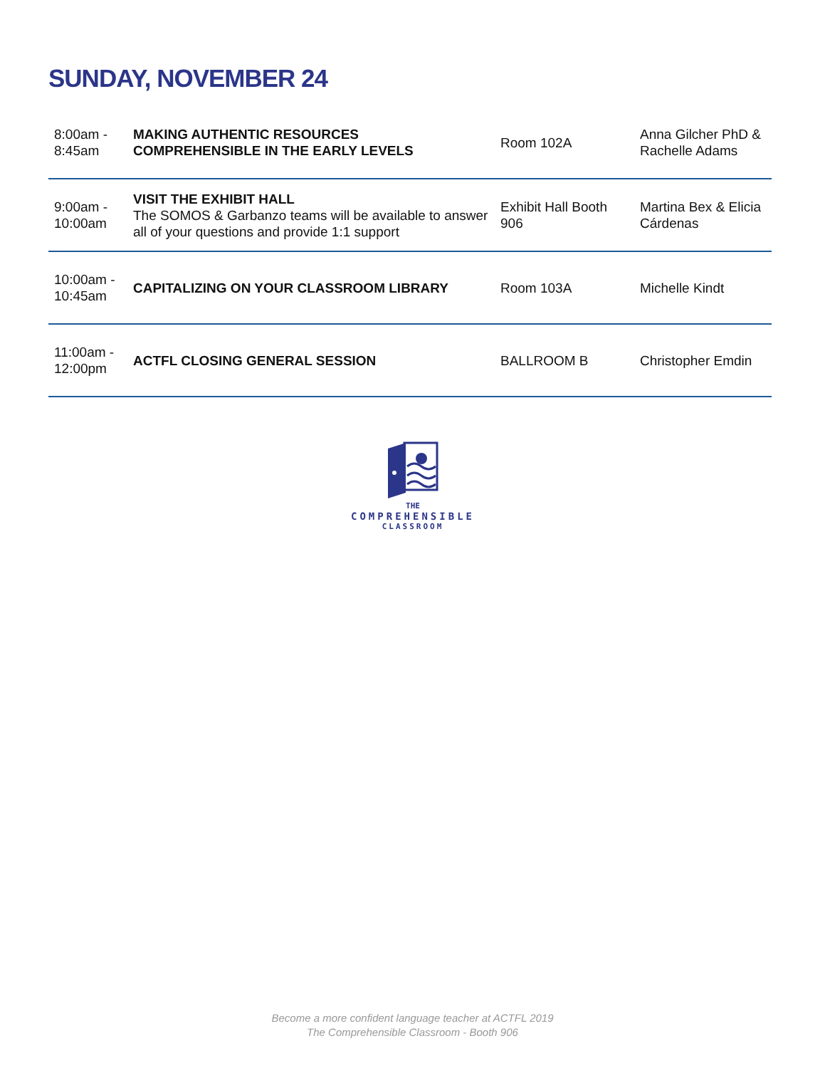SUNDAY, NOVEMBER 24
| 8:00am - 8:45am | MAKING AUTHENTIC RESOURCES COMPREHENSIBLE IN THE EARLY LEVELS | Room 102A | Anna Gilcher PhD & Rachelle Adams |
| 9:00am - 10:00am | VISIT THE EXHIBIT HALL The SOMOS & Garbanzo teams will be available to answer all of your questions and provide 1:1 support | Exhibit Hall Booth 906 | Martina Bex & Elicia Cárdenas |
| 10:00am - 10:45am | CAPITALIZING ON YOUR CLASSROOM LIBRARY | Room 103A | Michelle Kindt |
| 11:00am - 12:00pm | ACTFL CLOSING GENERAL SESSION | BALLROOM B | Christopher Emdin |
THE
COMPREHENSIBLE
CLASSROOM
Become a more confident language teacher at ACTFL 2019
The Comprehensible Classroom - Booth 906